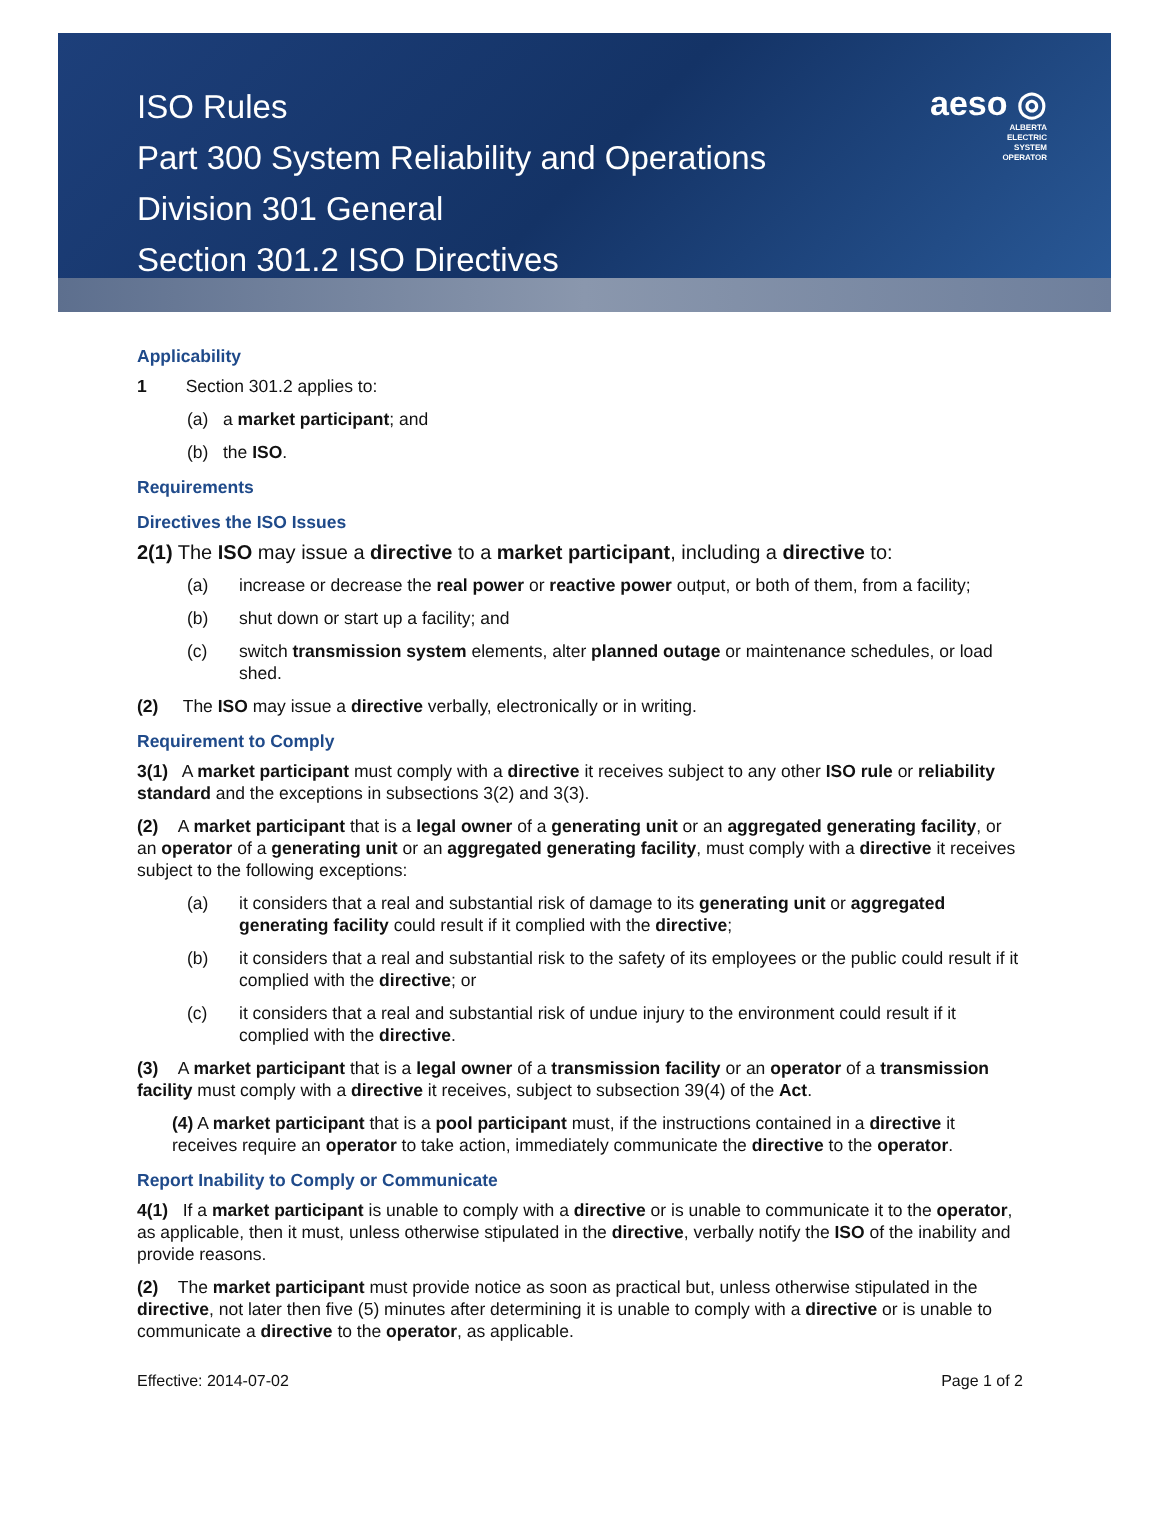ISO Rules
Part 300 System Reliability and Operations
Division 301 General
Section 301.2 ISO Directives
aeso ◎
ALBERTA
ELECTRIC
SYSTEM
OPERATOR
Applicability
1 Section 301.2 applies to:
(a) a market participant; and
(b) the ISO.
Requirements
Directives the ISO Issues
2(1) The ISO may issue a directive to a market participant, including a directive to:
(a) increase or decrease the real power or reactive power output, or both of them, from a facility;
(b) shut down or start up a facility; and
(c) switch transmission system elements, alter planned outage or maintenance schedules, or load shed.
(2) The ISO may issue a directive verbally, electronically or in writing.
Requirement to Comply
3(1) A market participant must comply with a directive it receives subject to any other ISO rule or reliability standard and the exceptions in subsections 3(2) and 3(3).
(2) A market participant that is a legal owner of a generating unit or an aggregated generating facility, or an operator of a generating unit or an aggregated generating facility, must comply with a directive it receives subject to the following exceptions:
(a) it considers that a real and substantial risk of damage to its generating unit or aggregated generating facility could result if it complied with the directive;
(b) it considers that a real and substantial risk to the safety of its employees or the public could result if it complied with the directive; or
(c) it considers that a real and substantial risk of undue injury to the environment could result if it complied with the directive.
(3) A market participant that is a legal owner of a transmission facility or an operator of a transmission facility must comply with a directive it receives, subject to subsection 39(4) of the Act.
(4) A market participant that is a pool participant must, if the instructions contained in a directive it receives require an operator to take action, immediately communicate the directive to the operator.
Report Inability to Comply or Communicate
4(1) If a market participant is unable to comply with a directive or is unable to communicate it to the operator, as applicable, then it must, unless otherwise stipulated in the directive, verbally notify the ISO of the inability and provide reasons.
(2) The market participant must provide notice as soon as practical but, unless otherwise stipulated in the directive, not later then five (5) minutes after determining it is unable to comply with a directive or is unable to communicate a directive to the operator, as applicable.
Effective: 2014-07-02 Page 1 of 2